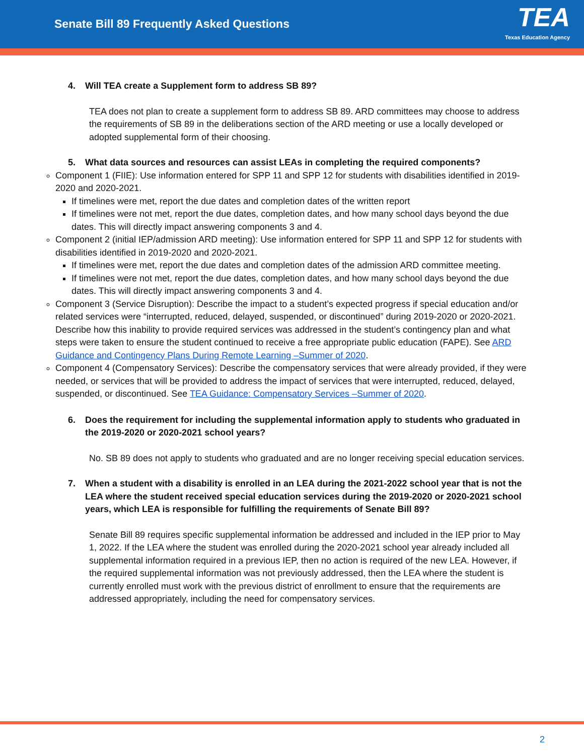Senate Bill 89 Frequently Asked Questions
TEA
Texas Education Agency
4. Will TEA create a Supplement form to address SB 89?
TEA does not plan to create a supplement form to address SB 89. ARD committees may choose to address the requirements of SB 89 in the deliberations section of the ARD meeting or use a locally developed or adopted supplemental form of their choosing.
5. What data sources and resources can assist LEAs in completing the required components?
Component 1 (FIIE): Use information entered for SPP 11 and SPP 12 for students with disabilities identified in 2019-2020 and 2020-2021.
If timelines were met, report the due dates and completion dates of the written report
If timelines were not met, report the due dates, completion dates, and how many school days beyond the due dates. This will directly impact answering components 3 and 4.
Component 2 (initial IEP/admission ARD meeting): Use information entered for SPP 11 and SPP 12 for students with disabilities identified in 2019-2020 and 2020-2021.
If timelines were met, report the due dates and completion dates of the admission ARD committee meeting.
If timelines were not met, report the due dates, completion dates, and how many school days beyond the due dates. This will directly impact answering components 3 and 4.
Component 3 (Service Disruption): Describe the impact to a student’s expected progress if special education and/or related services were “interrupted, reduced, delayed, suspended, or discontinued” during 2019-2020 or 2020-2021. Describe how this inability to provide required services was addressed in the student’s contingency plan and what steps were taken to ensure the student continued to receive a free appropriate public education (FAPE). See ARD Guidance and Contingency Plans During Remote Learning –Summer of 2020.
Component 4 (Compensatory Services): Describe the compensatory services that were already provided, if they were needed, or services that will be provided to address the impact of services that were interrupted, reduced, delayed, suspended, or discontinued. See TEA Guidance: Compensatory Services –Summer of 2020.
6. Does the requirement for including the supplemental information apply to students who graduated in the 2019-2020 or 2020-2021 school years?
No. SB 89 does not apply to students who graduated and are no longer receiving special education services.
7. When a student with a disability is enrolled in an LEA during the 2021-2022 school year that is not the LEA where the student received special education services during the 2019-2020 or 2020-2021 school years, which LEA is responsible for fulfilling the requirements of Senate Bill 89?
Senate Bill 89 requires specific supplemental information be addressed and included in the IEP prior to May 1, 2022. If the LEA where the student was enrolled during the 2020-2021 school year already included all supplemental information required in a previous IEP, then no action is required of the new LEA. However, if the required supplemental information was not previously addressed, then the LEA where the student is currently enrolled must work with the previous district of enrollment to ensure that the requirements are addressed appropriately, including the need for compensatory services.
2